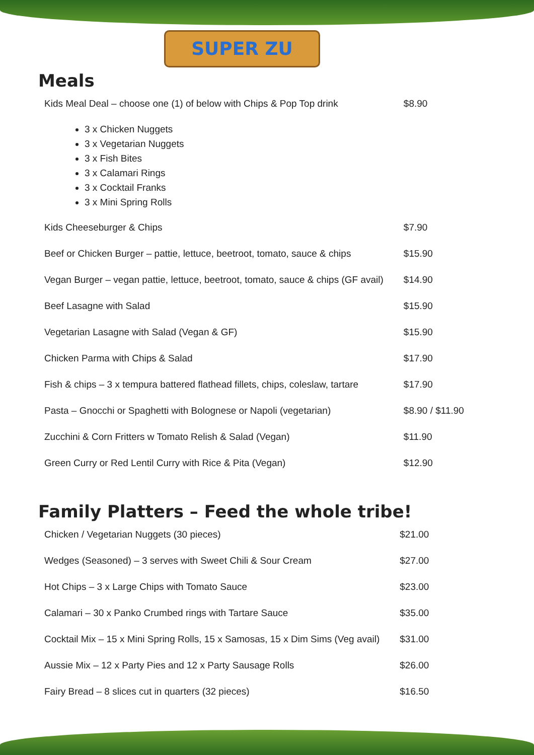SUPER ZU
Meals
| Kids Meal Deal – choose one (1) of below with Chips & Pop Top drink | $8.90 |
| 3 x Chicken Nuggets 3 x Vegetarian Nuggets 3 x Fish Bites 3 x Calamari Rings 3 x Cocktail Franks 3 x Mini Spring Rolls | |
| Kids Cheeseburger & Chips | $7.90 |
| Beef or Chicken Burger – pattie, lettuce, beetroot, tomato, sauce & chips | $15.90 |
| Vegan Burger – vegan pattie, lettuce, beetroot, tomato, sauce & chips (GF avail) | $14.90 |
| Beef Lasagne with Salad | $15.90 |
| Vegetarian Lasagne with Salad (Vegan & GF) | $15.90 |
| Chicken Parma with Chips & Salad | $17.90 |
| Fish & chips – 3 x tempura battered flathead fillets, chips, coleslaw, tartare | $17.90 |
| Pasta – Gnocchi or Spaghetti with Bolognese or Napoli (vegetarian) | $8.90 / $11.90 |
| Zucchini & Corn Fritters w Tomato Relish & Salad (Vegan) | $11.90 |
| Green Curry or Red Lentil Curry with Rice & Pita (Vegan) | $12.90 |
Family Platters – Feed the whole tribe!
| Chicken / Vegetarian Nuggets (30 pieces) | $21.00 |
| Wedges (Seasoned) – 3 serves with Sweet Chili & Sour Cream | $27.00 |
| Hot Chips – 3 x Large Chips with Tomato Sauce | $23.00 |
| Calamari – 30 x Panko Crumbed rings with Tartare Sauce | $35.00 |
| Cocktail Mix – 15 x Mini Spring Rolls, 15 x Samosas, 15 x Dim Sims (Veg avail) | $31.00 |
| Aussie Mix – 12 x Party Pies and 12 x Party Sausage Rolls | $26.00 |
| Fairy Bread – 8 slices cut in quarters (32 pieces) | $16.50 |